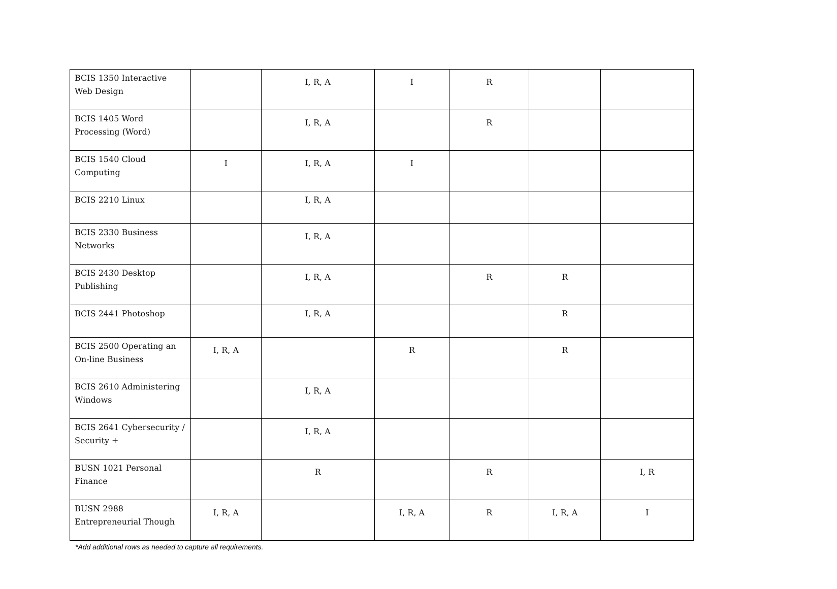| BCIS 1350 Interactive Web Design | | I, R, A | I | R | | |
| BCIS 1405 Word Processing (Word) | | I, R, A | | R | | |
| BCIS 1540 Cloud Computing | I | I, R, A | I | | | |
| BCIS 2210 Linux | | I, R, A | | | | |
| BCIS 2330 Business Networks | | I, R, A | | | | |
| BCIS 2430 Desktop Publishing | | I, R, A | | R | R | |
| BCIS 2441 Photoshop | | I, R, A | | | R | |
| BCIS 2500 Operating an On-line Business | I, R, A | | R | | R | |
| BCIS 2610 Administering Windows | | I, R, A | | | | |
| BCIS 2641 Cybersecurity / Security + | | I, R, A | | | | |
| BUSN 1021 Personal Finance | | R | | R | | I, R |
| BUSN 2988 Entrepreneurial Though | I, R, A | | I, R, A | R | I, R, A | I |
*Add additional rows as needed to capture all requirements.